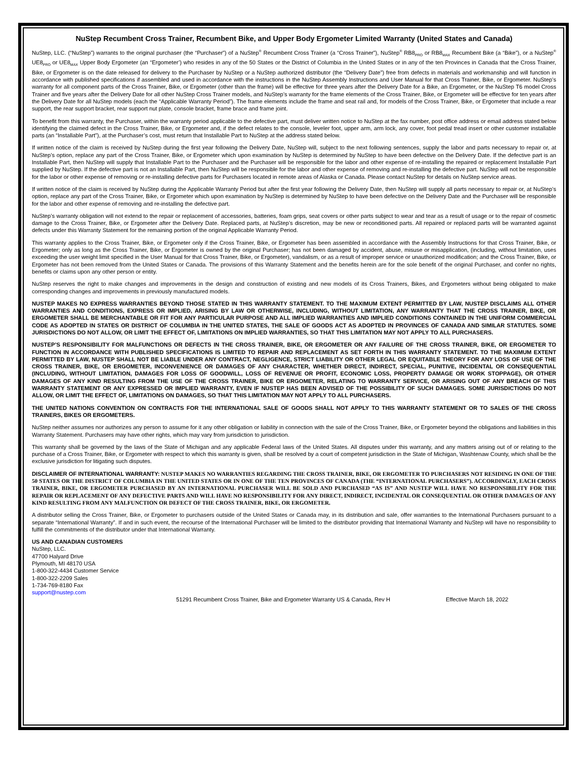NuStep Recumbent Cross Trainer, Recumbent Bike, and Upper Body Ergometer Limited Warranty (United States and Canada)
NuStep, LLC. (“NuStep”) warrants to the original purchaser (the “Purchaser”) of a NuStep<sup>®</sup> Recumbent Cross Trainer (a “Cross Trainer”), NuStep<sup>®</sup> RB8<sub>PRO</sub> or RB8<sub>MAX</sub> Recumbent Bike (a “Bike”), or a NuStep<sup>®</sup> UE8<sub>PRO</sub> or UE8<sub>MAX</sub> Upper Body Ergometer (an “Ergometer’) who resides in any of the 50 States or the District of Columbia in the United States or in any of the ten Provinces in Canada that the Cross Trainer, Bike, or Ergometer is on the date released for delivery to the Purchaser by NuStep or a NuStep authorized distributor (the “Delivery Date”) free from defects in materials and workmanship and will function in accordance with published specifications if assembled and used in accordance with the instructions in the NuStep Assembly Instructions and User Manual for that Cross Trainer, Bike, or Ergometer. NuStep’s warranty for all component parts of the Cross Trainer, Bike, or Ergometer (other than the frame) will be effective for three years after the Delivery Date for a Bike, an Ergometer, or the NuStep T6 model Cross Trainer and five years after the Delivery Date for all other NuStep Cross Trainer models, and NuStep’s warranty for the frame elements of the Cross Trainer, Bike, or Ergometer will be effective for ten years after the Delivery Date for all NuStep models (each the “Applicable Warranty Period”). The frame elements include the frame and seat rail and, for models of the Cross Trainer, Bike, or Ergometer that include a rear support, the rear support bracket, rear support nut plate, console bracket, frame brace and frame joint.
To benefit from this warranty, the Purchaser, within the warranty period applicable to the defective part, must deliver written notice to NuStep at the fax number, post office address or email address stated below identifying the claimed defect in the Cross Trainer, Bike, or Ergometer and, if the defect relates to the console, leveler foot, upper arm, arm lock, any cover, foot pedal tread insert or other customer installable parts (an “Installable Part”), at the Purchaser’s cost, must return that Installable Part to NuStep at the address stated below.
If written notice of the claim is received by NuStep during the first year following the Delivery Date, NuStep will, subject to the next following sentences, supply the labor and parts necessary to repair or, at NuStep’s option, replace any part of the Cross Trainer, Bike, or Ergometer which upon examination by NuStep is determined by NuStep to have been defective on the Delivery Date. If the defective part is an Installable Part, then NuStep will supply that Installable Part to the Purchaser and the Purchaser will be responsible for the labor and other expense of re-installing the repaired or replacement Installable Part supplied by NuStep. If the defective part is not an Installable Part, then NuStep will be responsible for the labor and other expense of removing and re-installing the defective part. NuStep will not be responsible for the labor or other expense of removing or re-installing defective parts for Purchasers located in remote areas of Alaska or Canada. Please contact NuStep for details on NuStep service areas.
If written notice of the claim is received by NuStep during the Applicable Warranty Period but after the first year following the Delivery Date, then NuStep will supply all parts necessary to repair or, at NuStep’s option, replace any part of the Cross Trainer, Bike, or Ergometer which upon examination by NuStep is determined by NuStep to have been defective on the Delivery Date and the Purchaser will be responsible for the labor and other expense of removing and re-installing the defective part.
NuStep’s warranty obligation will not extend to the repair or replacement of accessories, batteries, foam grips, seat covers or other parts subject to wear and tear as a result of usage or to the repair of cosmetic damage to the Cross Trainer, Bike, or Ergometer after the Delivery Date. Replaced parts, at NuStep’s discretion, may be new or reconditioned parts. All repaired or replaced parts will be warranted against defects under this Warranty Statement for the remaining portion of the original Applicable Warranty Period.
This warranty applies to the Cross Trainer, Bike, or Ergometer only if the Cross Trainer, Bike, or Ergometer has been assembled in accordance with the Assembly Instructions for that Cross Trainer, Bike, or Ergometer; only as long as the Cross Trainer, Bike, or Ergometer is owned by the original Purchaser; has not been damaged by accident, abuse, misuse or misapplication, (including, without limitation, uses exceeding the user weight limit specified in the User Manual for that Cross Trainer, Bike, or Ergometer), vandalism, or as a result of improper service or unauthorized modification; and the Cross Trainer, Bike, or Ergometer has not been removed from the United States or Canada. The provisions of this Warranty Statement and the benefits herein are for the sole benefit of the original Purchaser, and confer no rights, benefits or claims upon any other person or entity.
NuStep reserves the right to make changes and improvements in the design and construction of existing and new models of its Cross Trainers, Bikes, and Ergometers without being obligated to make corresponding changes and improvements in previously manufactured models.
NUSTEP MAKES NO EXPRESS WARRANTIES BEYOND THOSE STATED IN THIS WARRANTY STATEMENT. TO THE MAXIMUM EXTENT PERMITTED BY LAW, NUSTEP DISCLAIMS ALL OTHER WARRANTIES AND CONDITIONS, EXPRESS OR IMPLIED, ARISING BY LAW OR OTHERWISE, INCLUDING, WITHOUT LIMITATION, ANY WARRANTY THAT THE CROSS TRAINER, BIKE, OR ERGOMETER SHALL BE MERCHANTABLE OR FIT FOR ANY PARTICULAR PURPOSE AND ALL IMPLIED WARRANTIES AND IMPLIED CONDITIONS CONTAINED IN THE UNIFORM COMMERCIAL CODE AS ADOPTED IN STATES OR DISTRICT OF COLUMBIA IN THE UNITED STATES, THE SALE OF GOODS ACT AS ADOPTED IN PROVINCES OF CANADA AND SIMILAR STATUTES. SOME JURISDICTIONS DO NOT ALLOW, OR LIMIT THE EFFECT OF, LIMITATIONS ON IMPLIED WARRANTIES, SO THAT THIS LIMITATION MAY NOT APPLY TO ALL PURCHASERS.
NUSTEP’S RESPONSIBILITY FOR MALFUNCTIONS OR DEFECTS IN THE CROSS TRAINER, BIKE, OR ERGOMETER OR ANY FAILURE OF THE CROSS TRAINER, BIKE, OR ERGOMETER TO FUNCTION IN ACCORDANCE WITH PUBLISHED SPECIFICATIONS IS LIMITED TO REPAIR AND REPLACEMENT AS SET FORTH IN THIS WARRANTY STATEMENT. TO THE MAXIMUM EXTENT PERMITTED BY LAW, NUSTEP SHALL NOT BE LIABLE UNDER ANY CONTRACT, NEGLIGENCE, STRICT LIABILITY OR OTHER LEGAL OR EQUITABLE THEORY FOR ANY LOSS OF USE OF THE CROSS TRAINER, BIKE, OR ERGOMETER, INCONVENIENCE OR DAMAGES OF ANY CHARACTER, WHETHER DIRECT, INDIRECT, SPECIAL, PUNITIVE, INCIDENTAL OR CONSEQUENTIAL (INCLUDING, WITHOUT LIMITATION, DAMAGES FOR LOSS OF GOODWILL, LOSS OF REVENUE OR PROFIT, ECONOMIC LOSS, PROPERTY DAMAGE OR WORK STOPPAGE), OR OTHER DAMAGES OF ANY KIND RESULTING FROM THE USE OF THE CROSS TRAINER, BIKE OR ERGOMETER, RELATING TO WARRANTY SERVICE, OR ARISING OUT OF ANY BREACH OF THIS WARRANTY STATEMENT OR ANY EXPRESSED OR IMPLIED WARRANTY, EVEN IF NUSTEP HAS BEEN ADVISED OF THE POSSIBILITY OF SUCH DAMAGES. SOME JURISDICTIONS DO NOT ALLOW, OR LIMIT THE EFFECT OF, LIMITATIONS ON DAMAGES, SO THAT THIS LIMITATION MAY NOT APPLY TO ALL PURCHASERS.
THE UNITED NATIONS CONVENTION ON CONTRACTS FOR THE INTERNATIONAL SALE OF GOODS SHALL NOT APPLY TO THIS WARRANTY STATEMENT OR TO SALES OF THE CROSS TRAINERS, BIKES OR ERGOMETERS.
NuStep neither assumes nor authorizes any person to assume for it any other obligation or liability in connection with the sale of the Cross Trainer, Bike, or Ergometer beyond the obligations and liabilities in this Warranty Statement. Purchasers may have other rights, which may vary from jurisdiction to jurisdiction.
This warranty shall be governed by the laws of the State of Michigan and any applicable Federal laws of the United States. All disputes under this warranty, and any matters arising out of or relating to the purchase of a Cross Trainer, Bike, or Ergometer with respect to which this warranty is given, shall be resolved by a court of competent jurisdiction in the State of Michigan, Washtenaw County, which shall be the exclusive jurisdiction for litigating such disputes.
DISCLAIMER OF INTERNATIONAL WARRANTY: NUSTEP MAKES NO WARRANTIES REGARDING THE CROSS TRAINER, BIKE, OR ERGOMETER TO PURCHASERS NOT RESIDING IN ONE OF THE 50 STATES OR THE DISTRICT OF COLUMBIA IN THE UNITED STATES OR IN ONE OF THE TEN PROVINCES OF CANADA (THE “INTERNATIONAL PURCHASERS”). ACCORDINGLY, EACH CROSS TRAINER, BIKE, OR ERGOMETER PURCHASED BY AN INTERNATIONAL PURCHASER WILL BE SOLD AND PURCHASED “AS IS” AND NUSTEP WILL HAVE NO RESPONSIBILITY FOR THE REPAIR OR REPLACEMENT OF ANY DEFECTIVE PARTS AND WILL HAVE NO RESPONSIBILITY FOR ANY DIRECT, INDIRECT, INCIDENTAL OR CONSEQUENTIAL OR OTHER DAMAGES OF ANY KIND RESULTING FROM ANY MALFUNCTION OR DEFECT OF THE CROSS TRAINER, BIKE, OR ERGOMETER.
A distributor selling the Cross Trainer, Bike, or Ergometer to purchasers outside of the United States or Canada may, in its distribution and sale, offer warranties to the International Purchasers pursuant to a separate “International Warranty”. If and in such event, the recourse of the International Purchaser will be limited to the distributor providing that International Warranty and NuStep will have no responsibility to fulfill the commitments of the distributor under that International Warranty.
US AND CANADIAN CUSTOMERS
NuStep, LLC.
47700 Halyard Drive
Plymouth, MI 48170 USA
1-800-322-4434 Customer Service
1-800-322-2209 Sales
1-734-769-8180 Fax
support@nustep.com
51291 Recumbent Cross Trainer, Bike and Ergometer Warranty US & Canada, Rev H Effective March 18, 2022